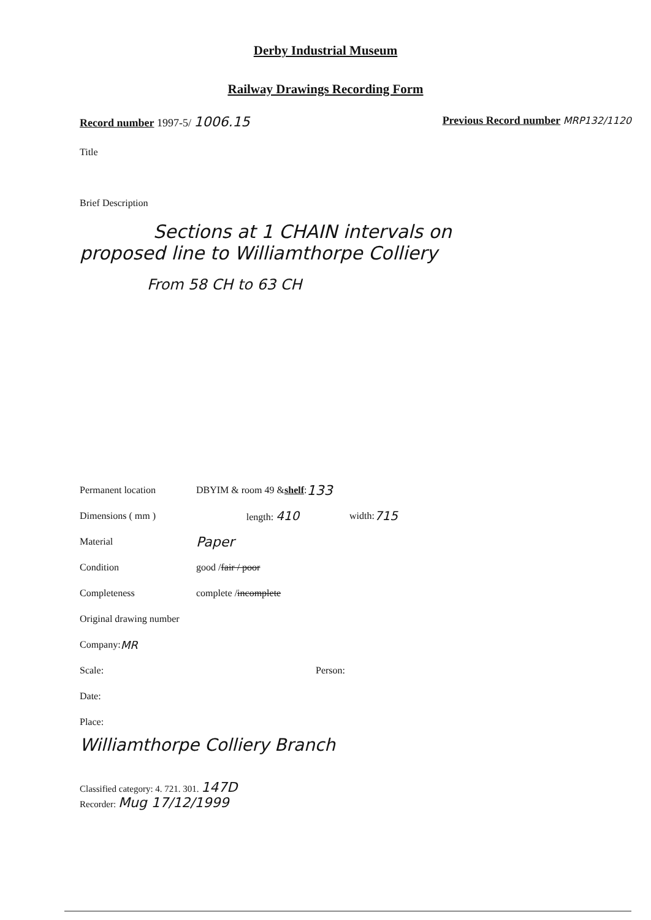Derby Industrial Museum
Railway Drawings Recording Form
Record number 1997-5/ 1006.15 Previous Record number MRP132/1120
Title
Brief Description
Sections at 1 CHAIN intervals on
proposed line to Williamthorpe Colliery
From 58 CH to 63 CH
Permanent location DBYIM & room 49 & shelf: 133
Dimensions ( mm ) length: 410 width: 715
Material Paper
Condition good / fair / poor
Completeness complete / incomplete
Original drawing number
Company: MR
Scale: Person:
Date:
Place:
Williamthorpe Colliery Branch
Classified category: 4. 721. 301. 147D
Recorder: Mug 17/12/1999